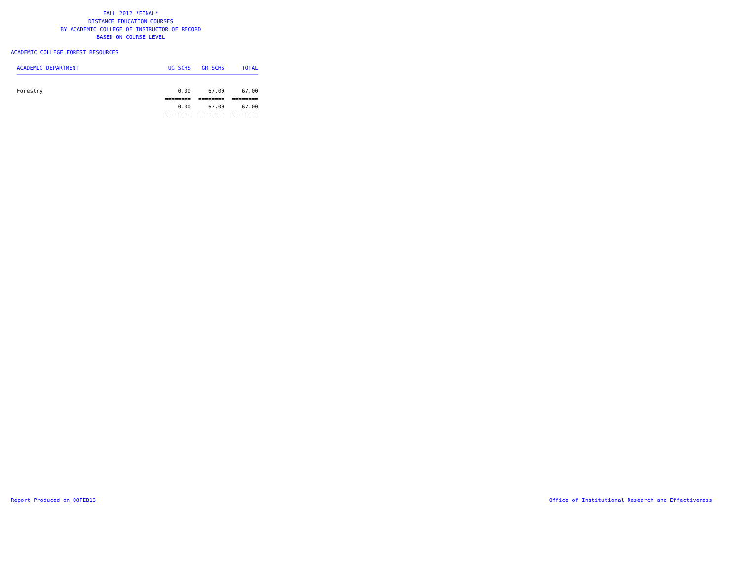FALL 2012 *FINAL*
DISTANCE EDUCATION COURSES
BY ACADEMIC COLLEGE OF INSTRUCTOR OF RECORD
BASED ON COURSE LEVEL
ACADEMIC COLLEGE=FOREST RESOURCES
| ACADEMIC DEPARTMENT | UG_SCHS | GR_SCHS | TOTAL |
| --- | --- | --- | --- |
| Forestry | 0.00 | 67.00 | 67.00 |
| | ======== | ======== | ======== |
| | 0.00 | 67.00 | 67.00 |
| | ======== | ======== | ======== |
Report Produced on 08FEB13
Office of Institutional Research and Effectiveness